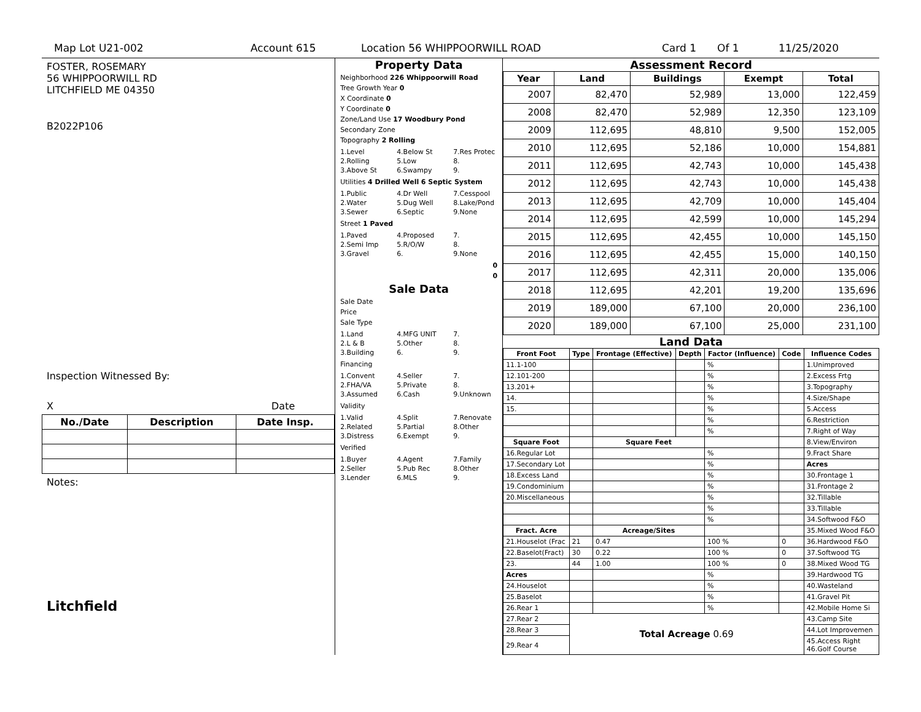Map Lot U21-002 Account 615 Location 56 WHIPPOORWILL ROAD Card 1 Of 1 11/25/2020
FOSTER, ROSEMARY
56 WHIPPOORWILL RD
LITCHFIELD ME 04350
B2022P106
Inspection Witnessed By:
X Date
| No./Date | Description | Date Insp. |
| --- | --- | --- |
Notes:
Litchfield
Property Data
Neighborhood 226 Whippoorwill Road
Tree Growth Year 0
X Coordinate 0
Y Coordinate 0
Zone/Land Use 17 Woodbury Pond
Secondary Zone
Topography 2 Rolling
1.Level 4.Below St 7.Res Protec 2.Rolling 5.Low 8. 3.Above St 6.Swampy 9.
Utilities 4 Drilled Well 6 Septic System
1.Public 4.Dr Well 7.Cesspool 2.Water 5.Dug Well 8.Lake/Pond 3.Sewer 6.Septic 9.None
Street 1 Paved
1.Paved 4.Proposed 7. 2.Semi Imp 5.R/O/W 8. 3.Gravel 6. 9.None
0
0
Sale Data
Sale Date
Price
Sale Type
1.Land 4.MFG UNIT 7. 2.L & B 5.Other 8. 3.Building 6. 9.
Financing
1.Convent 4.Seller 7. 2.FHA/VA 5.Private 8. 3.Assumed 6.Cash 9.Unknown
Validity
1.Valid 4.Split 7.Renovate 2.Related 5.Partial 8.Other 3.Distress 6.Exempt 9.
Verified
1.Buyer 4.Agent 7.Family 2.Seller 5.Pub Rec 8.Other 3.Lender 6.MLS 9.
Assessment Record
| Year | Land | Buildings | Exempt | Total |
| --- | --- | --- | --- | --- |
| 2007 | 82,470 | 52,989 | 13,000 | 122,459 |
| 2008 | 82,470 | 52,989 | 12,350 | 123,109 |
| 2009 | 112,695 | 48,810 | 9,500 | 152,005 |
| 2010 | 112,695 | 52,186 | 10,000 | 154,881 |
| 2011 | 112,695 | 42,743 | 10,000 | 145,438 |
| 2012 | 112,695 | 42,743 | 10,000 | 145,438 |
| 2013 | 112,695 | 42,709 | 10,000 | 145,404 |
| 2014 | 112,695 | 42,599 | 10,000 | 145,294 |
| 2015 | 112,695 | 42,455 | 10,000 | 145,150 |
| 2016 | 112,695 | 42,455 | 15,000 | 140,150 |
| 2017 | 112,695 | 42,311 | 20,000 | 135,006 |
| 2018 | 112,695 | 42,201 | 19,200 | 135,696 |
| 2019 | 189,000 | 67,100 | 20,000 | 236,100 |
| 2020 | 189,000 | 67,100 | 25,000 | 231,100 |
Land Data
| Front Foot | Type | Frontage (Effective) | Depth | Factor (Influence) | Code | Influence Codes |
| --- | --- | --- | --- | --- | --- | --- |
| 11.1-100 | | | | % | | 1.Unimproved |
| 12.101-200 | | | | % | | 2.Excess Frtg |
| 13.201+ | | | | % | | 3.Topography |
| 14. | | | | % | | 4.Size/Shape |
| 15. | | | | % | | 5.Access |
| | | | | % | | 6.Restriction |
| | | | | % | | 7.Right of Way |
| Square Foot | | Square Feet | | | | 8.View/Environ |
| 16.Regular Lot | | | | % | | 9.Fract Share |
| 17.Secondary Lot | | | | % | | Acres |
| 18.Excess Land | | | | % | | 30.Frontage 1 |
| 19.Condominium | | | | % | | 31.Frontage 2 |
| 20.Miscellaneous | | | | % | | 32.Tillable |
| | | | | % | | 33.Tillable |
| | | | | % | | 34.Softwood F&O |
| Fract. Acre | | Acreage/Sites | | | | 35.Mixed Wood F&O |
| 21.Houselot (Frac | 21 | 0.47 | | 100 % | 0 | 36.Hardwood F&O |
| 22.Baselot(Fract) | 30 | 0.22 | | 100 % | 0 | 37.Softwood TG |
| 23. | 44 | 1.00 | | 100 % | 0 | 38.Mixed Wood TG |
| Acres | | | | % | | 39.Hardwood TG |
| 24.Houselot | | | | % | | 40.Wasteland |
| 25.Baselot | | | | % | | 41.Gravel Pit |
| 26.Rear 1 | | | | % | | 42.Mobile Home Si |
| 27.Rear 2 | Total Acreage 0.69 | | | | | 43.Camp Site |
| 28.Rear 3 | | | | | | 44.Lot Improvemen |
| 29.Rear 4 | | | | | | 45.Access Right 46.Golf Course |